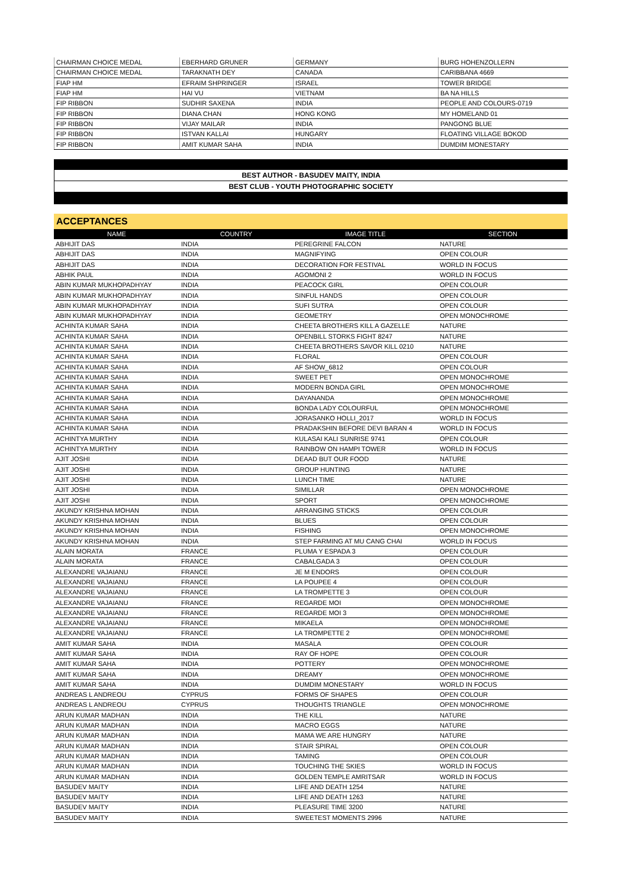| CHAIRMAN CHOICE MEDAL | EBERHARD GRUNER | GERMANY | BURG HOHENZOLLERN |
| CHAIRMAN CHOICE MEDAL | TARAKNATH DEY | CANADA | CARIBBANA 4669 |
| FIAP HM | EFRAIM SHPRINGER | ISRAEL | TOWER BRIDGE |
| FIAP HM | HAI VU | VIETNAM | BA NA HILLS |
| FIP RIBBON | SUDHIR SAXENA | INDIA | PEOPLE AND COLOURS-0719 |
| FIP RIBBON | DIANA CHAN | HONG KONG | MY HOMELAND 01 |
| FIP RIBBON | VIJAY MAILAR | INDIA | PANGONG BLUE |
| FIP RIBBON | ISTVAN KALLAI | HUNGARY | FLOATING VILLAGE BOKOD |
| FIP RIBBON | AMIT KUMAR SAHA | INDIA | DUMDIM MONESTARY |
BEST AUTHOR - BASUDEV MAITY, INDIA
BEST CLUB - YOUTH PHOTOGRAPHIC SOCIETY
ACCEPTANCES
| NAME | COUNTRY | IMAGE TITLE | SECTION |
| --- | --- | --- | --- |
| ABHIJIT DAS | INDIA | PEREGRINE FALCON | NATURE |
| ABHIJIT DAS | INDIA | MAGNIFYING | OPEN COLOUR |
| ABHIJIT DAS | INDIA | DECORATION FOR FESTIVAL | WORLD IN FOCUS |
| ABHIK PAUL | INDIA | AGOMONI 2 | WORLD IN FOCUS |
| ABIN KUMAR MUKHOPADHYAY | INDIA | PEACOCK GIRL | OPEN COLOUR |
| ABIN KUMAR MUKHOPADHYAY | INDIA | SINFUL HANDS | OPEN COLOUR |
| ABIN KUMAR MUKHOPADHYAY | INDIA | SUFI SUTRA | OPEN COLOUR |
| ABIN KUMAR MUKHOPADHYAY | INDIA | GEOMETRY | OPEN MONOCHROME |
| ACHINTA KUMAR SAHA | INDIA | CHEETA BROTHERS KILL A GAZELLE | NATURE |
| ACHINTA KUMAR SAHA | INDIA | OPENBILL STORKS FIGHT 8247 | NATURE |
| ACHINTA KUMAR SAHA | INDIA | CHEETA BROTHERS SAVOR KILL 0210 | NATURE |
| ACHINTA KUMAR SAHA | INDIA | FLORAL | OPEN COLOUR |
| ACHINTA KUMAR SAHA | INDIA | AF SHOW_6812 | OPEN COLOUR |
| ACHINTA KUMAR SAHA | INDIA | SWEET PET | OPEN MONOCHROME |
| ACHINTA KUMAR SAHA | INDIA | MODERN BONDA GIRL | OPEN MONOCHROME |
| ACHINTA KUMAR SAHA | INDIA | DAYANANDA | OPEN MONOCHROME |
| ACHINTA KUMAR SAHA | INDIA | BONDA LADY COLOURFUL | OPEN MONOCHROME |
| ACHINTA KUMAR SAHA | INDIA | JORASANKO HOLLI_2017 | WORLD IN FOCUS |
| ACHINTA KUMAR SAHA | INDIA | PRADAKSHIN BEFORE DEVI BARAN 4 | WORLD IN FOCUS |
| ACHINTYA MURTHY | INDIA | KULASAI KALI SUNRISE 9741 | OPEN COLOUR |
| ACHINTYA MURTHY | INDIA | RAINBOW ON HAMPI TOWER | WORLD IN FOCUS |
| AJIT JOSHI | INDIA | DEAAD BUT OUR FOOD | NATURE |
| AJIT JOSHI | INDIA | GROUP HUNTING | NATURE |
| AJIT JOSHI | INDIA | LUNCH TIME | NATURE |
| AJIT JOSHI | INDIA | SIMILLAR | OPEN MONOCHROME |
| AJIT JOSHI | INDIA | SPORT | OPEN MONOCHROME |
| AKUNDY KRISHNA MOHAN | INDIA | ARRANGING STICKS | OPEN COLOUR |
| AKUNDY KRISHNA MOHAN | INDIA | BLUES | OPEN COLOUR |
| AKUNDY KRISHNA MOHAN | INDIA | FISHING | OPEN MONOCHROME |
| AKUNDY KRISHNA MOHAN | INDIA | STEP FARMING AT MU CANG CHAI | WORLD IN FOCUS |
| ALAIN MORATA | FRANCE | PLUMA Y ESPADA 3 | OPEN COLOUR |
| ALAIN MORATA | FRANCE | CABALGADA 3 | OPEN COLOUR |
| ALEXANDRE VAJAIANU | FRANCE | JE M ENDORS | OPEN COLOUR |
| ALEXANDRE VAJAIANU | FRANCE | LA POUPEE 4 | OPEN COLOUR |
| ALEXANDRE VAJAIANU | FRANCE | LA TROMPETTE 3 | OPEN COLOUR |
| ALEXANDRE VAJAIANU | FRANCE | REGARDE MOI | OPEN MONOCHROME |
| ALEXANDRE VAJAIANU | FRANCE | REGARDE MOI 3 | OPEN MONOCHROME |
| ALEXANDRE VAJAIANU | FRANCE | MIKAELA | OPEN MONOCHROME |
| ALEXANDRE VAJAIANU | FRANCE | LA TROMPETTE 2 | OPEN MONOCHROME |
| AMIT KUMAR SAHA | INDIA | MASALA | OPEN COLOUR |
| AMIT KUMAR SAHA | INDIA | RAY OF HOPE | OPEN COLOUR |
| AMIT KUMAR SAHA | INDIA | POTTERY | OPEN MONOCHROME |
| AMIT KUMAR SAHA | INDIA | DREAMY | OPEN MONOCHROME |
| AMIT KUMAR SAHA | INDIA | DUMDIM MONESTARY | WORLD IN FOCUS |
| ANDREAS L ANDREOU | CYPRUS | FORMS OF SHAPES | OPEN COLOUR |
| ANDREAS L ANDREOU | CYPRUS | THOUGHTS TRIANGLE | OPEN MONOCHROME |
| ARUN KUMAR MADHAN | INDIA | THE KILL | NATURE |
| ARUN KUMAR MADHAN | INDIA | MACRO EGGS | NATURE |
| ARUN KUMAR MADHAN | INDIA | MAMA WE ARE HUNGRY | NATURE |
| ARUN KUMAR MADHAN | INDIA | STAIR SPIRAL | OPEN COLOUR |
| ARUN KUMAR MADHAN | INDIA | TAMING | OPEN COLOUR |
| ARUN KUMAR MADHAN | INDIA | TOUCHING THE SKIES | WORLD IN FOCUS |
| ARUN KUMAR MADHAN | INDIA | GOLDEN TEMPLE AMRITSAR | WORLD IN FOCUS |
| BASUDEV MAITY | INDIA | LIFE AND DEATH 1254 | NATURE |
| BASUDEV MAITY | INDIA | LIFE AND DEATH 1263 | NATURE |
| BASUDEV MAITY | INDIA | PLEASURE TIME 3200 | NATURE |
| BASUDEV MAITY | INDIA | SWEETEST MOMENTS 2996 | NATURE |